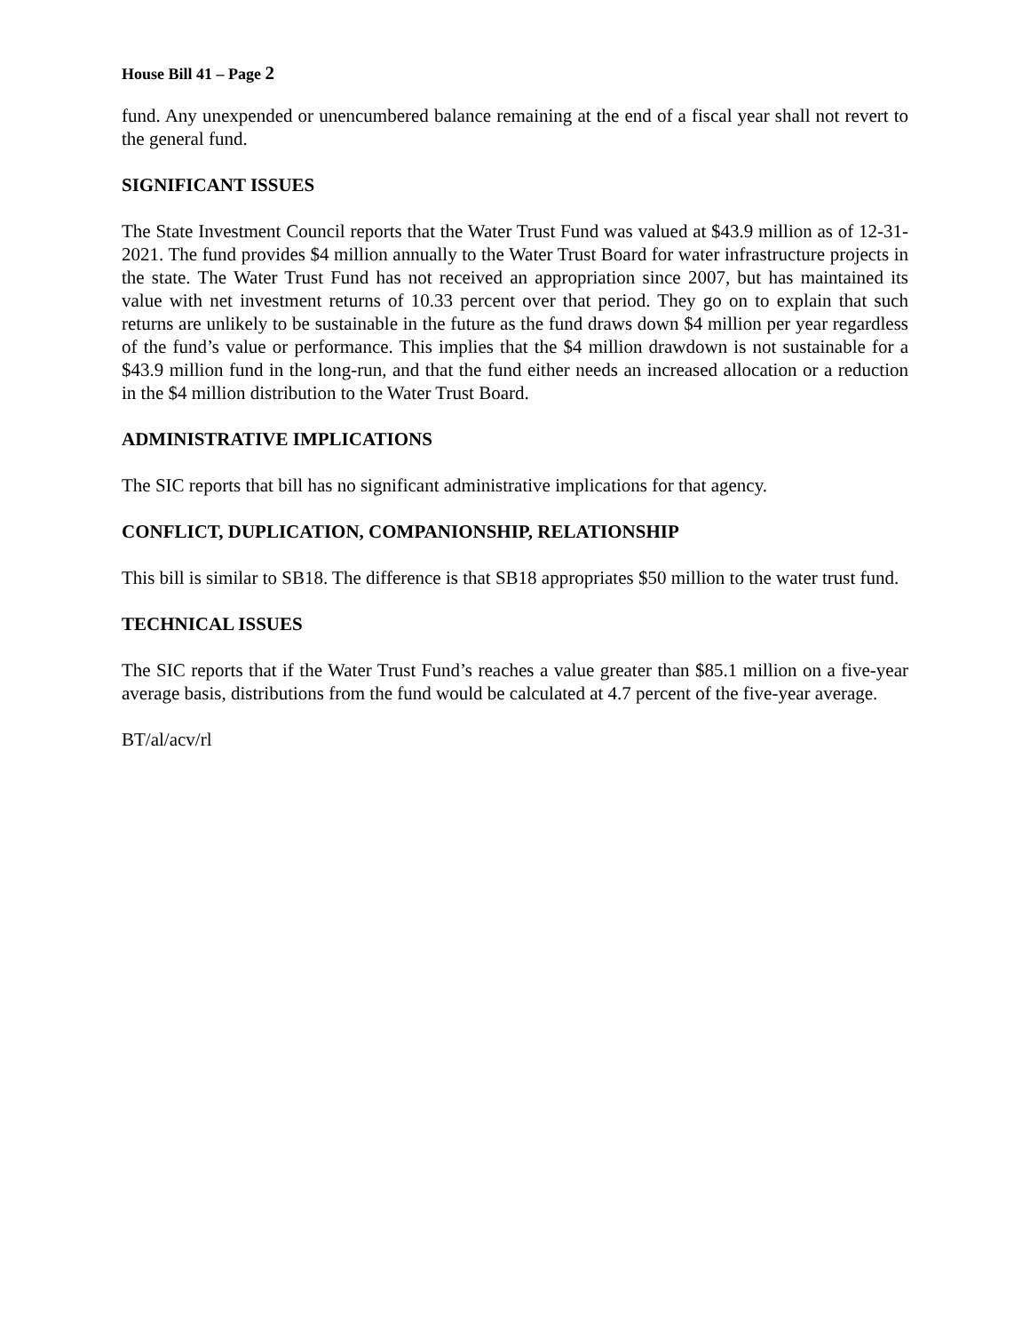House Bill 41 – Page 2
fund. Any unexpended or unencumbered balance remaining at the end of a fiscal year shall not revert to the general fund.
SIGNIFICANT ISSUES
The State Investment Council reports that the Water Trust Fund was valued at $43.9 million as of 12-31-2021. The fund provides $4 million annually to the Water Trust Board for water infrastructure projects in the state. The Water Trust Fund has not received an appropriation since 2007, but has maintained its value with net investment returns of 10.33 percent over that period. They go on to explain that such returns are unlikely to be sustainable in the future as the fund draws down $4 million per year regardless of the fund’s value or performance. This implies that the $4 million drawdown is not sustainable for a $43.9 million fund in the long-run, and that the fund either needs an increased allocation or a reduction in the $4 million distribution to the Water Trust Board.
ADMINISTRATIVE IMPLICATIONS
The SIC reports that bill has no significant administrative implications for that agency.
CONFLICT, DUPLICATION, COMPANIONSHIP, RELATIONSHIP
This bill is similar to SB18. The difference is that SB18 appropriates $50 million to the water trust fund.
TECHNICAL ISSUES
The SIC reports that if the Water Trust Fund’s reaches a value greater than $85.1 million on a five-year average basis, distributions from the fund would be calculated at 4.7 percent of the five-year average.
BT/al/acv/rl